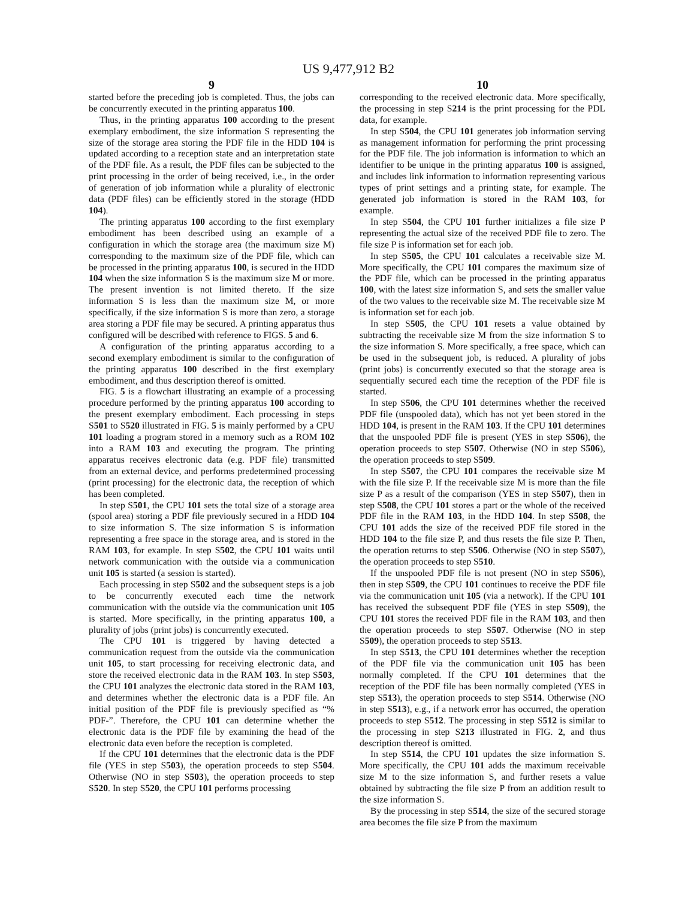US 9,477,912 B2
9
started before the preceding job is completed. Thus, the jobs can be concurrently executed in the printing apparatus 100.
Thus, in the printing apparatus 100 according to the present exemplary embodiment, the size information S representing the size of the storage area storing the PDF file in the HDD 104 is updated according to a reception state and an interpretation state of the PDF file. As a result, the PDF files can be subjected to the print processing in the order of being received, i.e., in the order of generation of job information while a plurality of electronic data (PDF files) can be efficiently stored in the storage (HDD 104).
The printing apparatus 100 according to the first exemplary embodiment has been described using an example of a configuration in which the storage area (the maximum size M) corresponding to the maximum size of the PDF file, which can be processed in the printing apparatus 100, is secured in the HDD 104 when the size information S is the maximum size M or more. The present invention is not limited thereto. If the size information S is less than the maximum size M, or more specifically, if the size information S is more than zero, a storage area storing a PDF file may be secured. A printing apparatus thus configured will be described with reference to FIGS. 5 and 6.
A configuration of the printing apparatus according to a second exemplary embodiment is similar to the configuration of the printing apparatus 100 described in the first exemplary embodiment, and thus description thereof is omitted.
FIG. 5 is a flowchart illustrating an example of a processing procedure performed by the printing apparatus 100 according to the present exemplary embodiment. Each processing in steps S501 to S520 illustrated in FIG. 5 is mainly performed by a CPU 101 loading a program stored in a memory such as a ROM 102 into a RAM 103 and executing the program. The printing apparatus receives electronic data (e.g. PDF file) transmitted from an external device, and performs predetermined processing (print processing) for the electronic data, the reception of which has been completed.
In step S501, the CPU 101 sets the total size of a storage area (spool area) storing a PDF file previously secured in a HDD 104 to size information S. The size information S is information representing a free space in the storage area, and is stored in the RAM 103, for example. In step S502, the CPU 101 waits until network communication with the outside via a communication unit 105 is started (a session is started).
Each processing in step S502 and the subsequent steps is a job to be concurrently executed each time the network communication with the outside via the communication unit 105 is started. More specifically, in the printing apparatus 100, a plurality of jobs (print jobs) is concurrently executed.
The CPU 101 is triggered by having detected a communication request from the outside via the communication unit 105, to start processing for receiving electronic data, and store the received electronic data in the RAM 103. In step S503, the CPU 101 analyzes the electronic data stored in the RAM 103, and determines whether the electronic data is a PDF file. An initial position of the PDF file is previously specified as “% PDF-”. Therefore, the CPU 101 can determine whether the electronic data is the PDF file by examining the head of the electronic data even before the reception is completed.
If the CPU 101 determines that the electronic data is the PDF file (YES in step S503), the operation proceeds to step S504. Otherwise (NO in step S503), the operation proceeds to step S520. In step S520, the CPU 101 performs processing
10
corresponding to the received electronic data. More specifically, the processing in step S214 is the print processing for the PDL data, for example.
In step S504, the CPU 101 generates job information serving as management information for performing the print processing for the PDF file. The job information is information to which an identifier to be unique in the printing apparatus 100 is assigned, and includes link information to information representing various types of print settings and a printing state, for example. The generated job information is stored in the RAM 103, for example.
In step S504, the CPU 101 further initializes a file size P representing the actual size of the received PDF file to zero. The file size P is information set for each job.
In step S505, the CPU 101 calculates a receivable size M. More specifically, the CPU 101 compares the maximum size of the PDF file, which can be processed in the printing apparatus 100, with the latest size information S, and sets the smaller value of the two values to the receivable size M. The receivable size M is information set for each job.
In step S505, the CPU 101 resets a value obtained by subtracting the receivable size M from the size information S to the size information S. More specifically, a free space, which can be used in the subsequent job, is reduced. A plurality of jobs (print jobs) is concurrently executed so that the storage area is sequentially secured each time the reception of the PDF file is started.
In step S506, the CPU 101 determines whether the received PDF file (unspooled data), which has not yet been stored in the HDD 104, is present in the RAM 103. If the CPU 101 determines that the unspooled PDF file is present (YES in step S506), the operation proceeds to step S507. Otherwise (NO in step S506), the operation proceeds to step S509.
In step S507, the CPU 101 compares the receivable size M with the file size P. If the receivable size M is more than the file size P as a result of the comparison (YES in step S507), then in step S508, the CPU 101 stores a part or the whole of the received PDF file in the RAM 103, in the HDD 104. In step S508, the CPU 101 adds the size of the received PDF file stored in the HDD 104 to the file size P, and thus resets the file size P. Then, the operation returns to step S506. Otherwise (NO in step S507), the operation proceeds to step S510.
If the unspooled PDF file is not present (NO in step S506), then in step S509, the CPU 101 continues to receive the PDF file via the communication unit 105 (via a network). If the CPU 101 has received the subsequent PDF file (YES in step S509), the CPU 101 stores the received PDF file in the RAM 103, and then the operation proceeds to step S507. Otherwise (NO in step S509), the operation proceeds to step S513.
In step S513, the CPU 101 determines whether the reception of the PDF file via the communication unit 105 has been normally completed. If the CPU 101 determines that the reception of the PDF file has been normally completed (YES in step S513), the operation proceeds to step S514. Otherwise (NO in step S513), e.g., if a network error has occurred, the operation proceeds to step S512. The processing in step S512 is similar to the processing in step S213 illustrated in FIG. 2, and thus description thereof is omitted.
In step S514, the CPU 101 updates the size information S. More specifically, the CPU 101 adds the maximum receivable size M to the size information S, and further resets a value obtained by subtracting the file size P from an addition result to the size information S.
By the processing in step S514, the size of the secured storage area becomes the file size P from the maximum